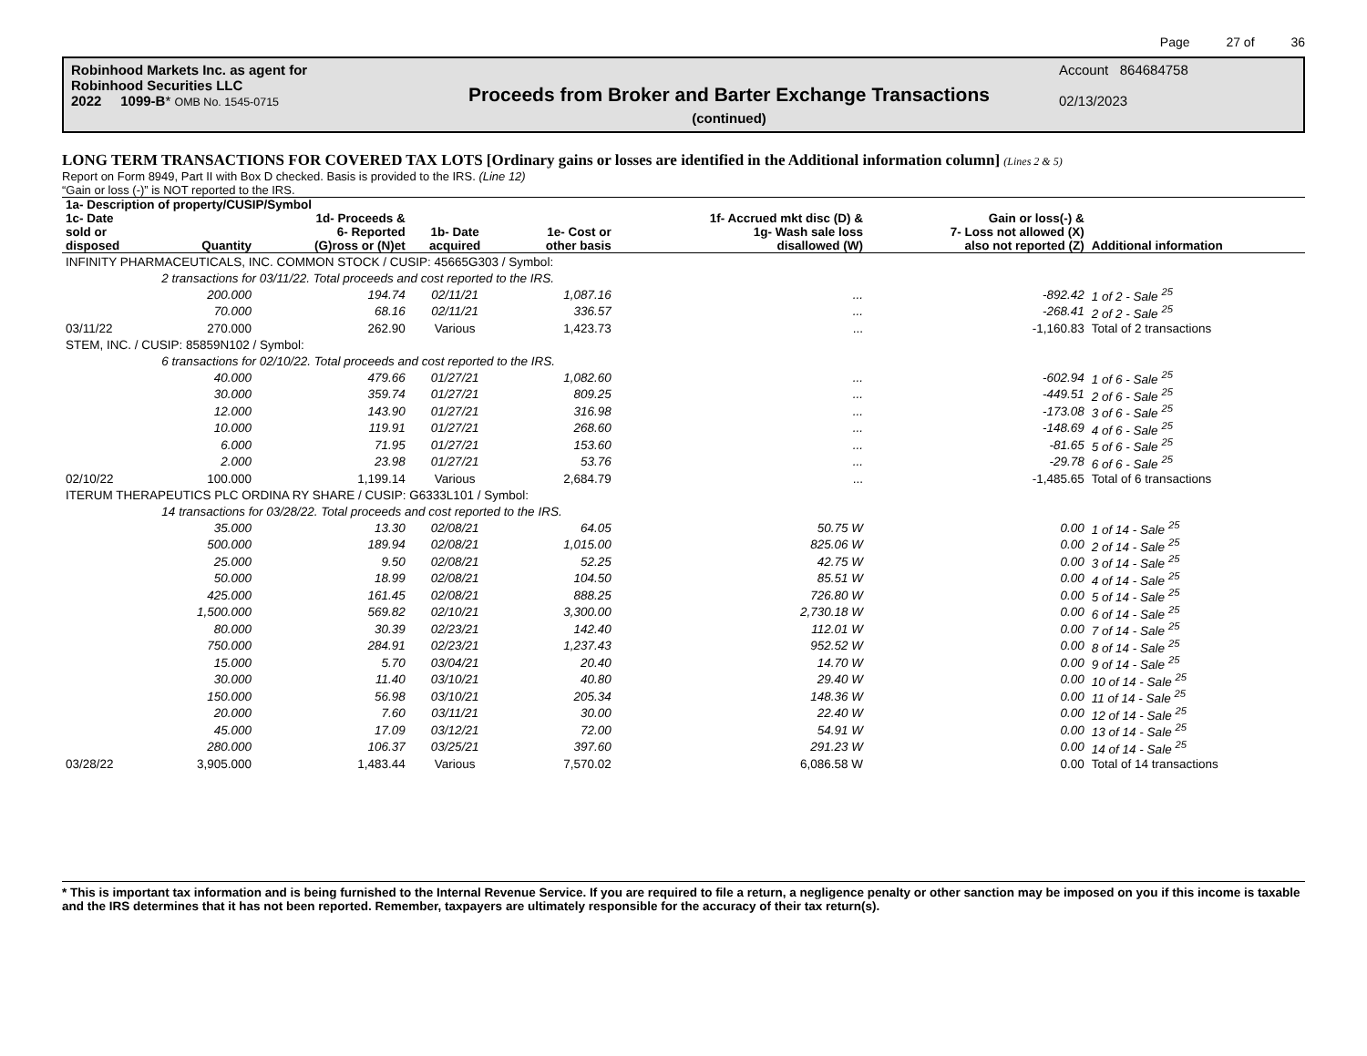Page 27 of 36
Robinhood Markets Inc. as agent for
Robinhood Securities LLC
2022 1099-B* OMB No. 1545-0715
Proceeds from Broker and Barter Exchange Transactions
(continued)
Account 864684758
02/13/2023
LONG TERM TRANSACTIONS FOR COVERED TAX LOTS [Ordinary gains or losses are identified in the Additional information column] (Lines 2 & 5)
Report on Form 8949, Part II with Box D checked. Basis is provided to the IRS. (Line 12)
“Gain or loss (-)” is NOT reported to the IRS.
| 1a- Description of property/CUSIP/Symbol | | | | | | | |
| --- | --- | --- | --- | --- | --- | --- | --- |
| 1c- Date sold or disposed | Quantity | 1d- Proceeds & 6- Reported (G)ross or (N)et | 1b- Date acquired | 1e- Cost or other basis | 1f- Accrued mkt disc (D) & 1g- Wash sale loss disallowed (W) | Gain or loss(-) & 7- Loss not allowed (X) also not reported (Z) | Additional information |
| INFINITY PHARMACEUTICALS, INC. COMMON STOCK / CUSIP: 45665G303 / Symbol: | | | | | | | |
| | 2 transactions for 03/11/22. Total proceeds and cost reported to the IRS. | | | | | | |
| | 200.000 | 194.74 | 02/11/21 | 1,087.16 | ... | -892.42 | 1 of 2 - Sale <sup>25</sup> |
| | 70.000 | 68.16 | 02/11/21 | 336.57 | ... | -268.41 | 2 of 2 - Sale <sup>25</sup> |
| 03/11/22 | 270.000 | 262.90 | Various | 1,423.73 | ... | -1,160.83 | Total of 2 transactions |
| STEM, INC. / CUSIP: 85859N102 / Symbol: | | | | | | | |
| | 6 transactions for 02/10/22. Total proceeds and cost reported to the IRS. | | | | | | |
| | 40.000 | 479.66 | 01/27/21 | 1,082.60 | ... | -602.94 | 1 of 6 - Sale <sup>25</sup> |
| | 30.000 | 359.74 | 01/27/21 | 809.25 | ... | -449.51 | 2 of 6 - Sale <sup>25</sup> |
| | 12.000 | 143.90 | 01/27/21 | 316.98 | ... | -173.08 | 3 of 6 - Sale <sup>25</sup> |
| | 10.000 | 119.91 | 01/27/21 | 268.60 | ... | -148.69 | 4 of 6 - Sale <sup>25</sup> |
| | 6.000 | 71.95 | 01/27/21 | 153.60 | ... | -81.65 | 5 of 6 - Sale <sup>25</sup> |
| | 2.000 | 23.98 | 01/27/21 | 53.76 | ... | -29.78 | 6 of 6 - Sale <sup>25</sup> |
| 02/10/22 | 100.000 | 1,199.14 | Various | 2,684.79 | ... | -1,485.65 | Total of 6 transactions |
| ITERUM THERAPEUTICS PLC ORDINA RY SHARE / CUSIP: G6333L101 / Symbol: | | | | | | | |
| | 14 transactions for 03/28/22. Total proceeds and cost reported to the IRS. | | | | | | |
| | 35.000 | 13.30 | 02/08/21 | 64.05 | 50.75 W | 0.00 | 1 of 14 - Sale <sup>25</sup> |
| | 500.000 | 189.94 | 02/08/21 | 1,015.00 | 825.06 W | 0.00 | 2 of 14 - Sale <sup>25</sup> |
| | 25.000 | 9.50 | 02/08/21 | 52.25 | 42.75 W | 0.00 | 3 of 14 - Sale <sup>25</sup> |
| | 50.000 | 18.99 | 02/08/21 | 104.50 | 85.51 W | 0.00 | 4 of 14 - Sale <sup>25</sup> |
| | 425.000 | 161.45 | 02/08/21 | 888.25 | 726.80 W | 0.00 | 5 of 14 - Sale <sup>25</sup> |
| | 1,500.000 | 569.82 | 02/10/21 | 3,300.00 | 2,730.18 W | 0.00 | 6 of 14 - Sale <sup>25</sup> |
| | 80.000 | 30.39 | 02/23/21 | 142.40 | 112.01 W | 0.00 | 7 of 14 - Sale <sup>25</sup> |
| | 750.000 | 284.91 | 02/23/21 | 1,237.43 | 952.52 W | 0.00 | 8 of 14 - Sale <sup>25</sup> |
| | 15.000 | 5.70 | 03/04/21 | 20.40 | 14.70 W | 0.00 | 9 of 14 - Sale <sup>25</sup> |
| | 30.000 | 11.40 | 03/10/21 | 40.80 | 29.40 W | 0.00 | 10 of 14 - Sale <sup>25</sup> |
| | 150.000 | 56.98 | 03/10/21 | 205.34 | 148.36 W | 0.00 | 11 of 14 - Sale <sup>25</sup> |
| | 20.000 | 7.60 | 03/11/21 | 30.00 | 22.40 W | 0.00 | 12 of 14 - Sale <sup>25</sup> |
| | 45.000 | 17.09 | 03/12/21 | 72.00 | 54.91 W | 0.00 | 13 of 14 - Sale <sup>25</sup> |
| | 280.000 | 106.37 | 03/25/21 | 397.60 | 291.23 W | 0.00 | 14 of 14 - Sale <sup>25</sup> |
| 03/28/22 | 3,905.000 | 1,483.44 | Various | 7,570.02 | 6,086.58 W | 0.00 | Total of 14 transactions |
* This is important tax information and is being furnished to the Internal Revenue Service. If you are required to file a return, a negligence penalty or other sanction may be imposed on you if this income is taxable and the IRS determines that it has not been reported. Remember, taxpayers are ultimately responsible for the accuracy of their tax return(s).